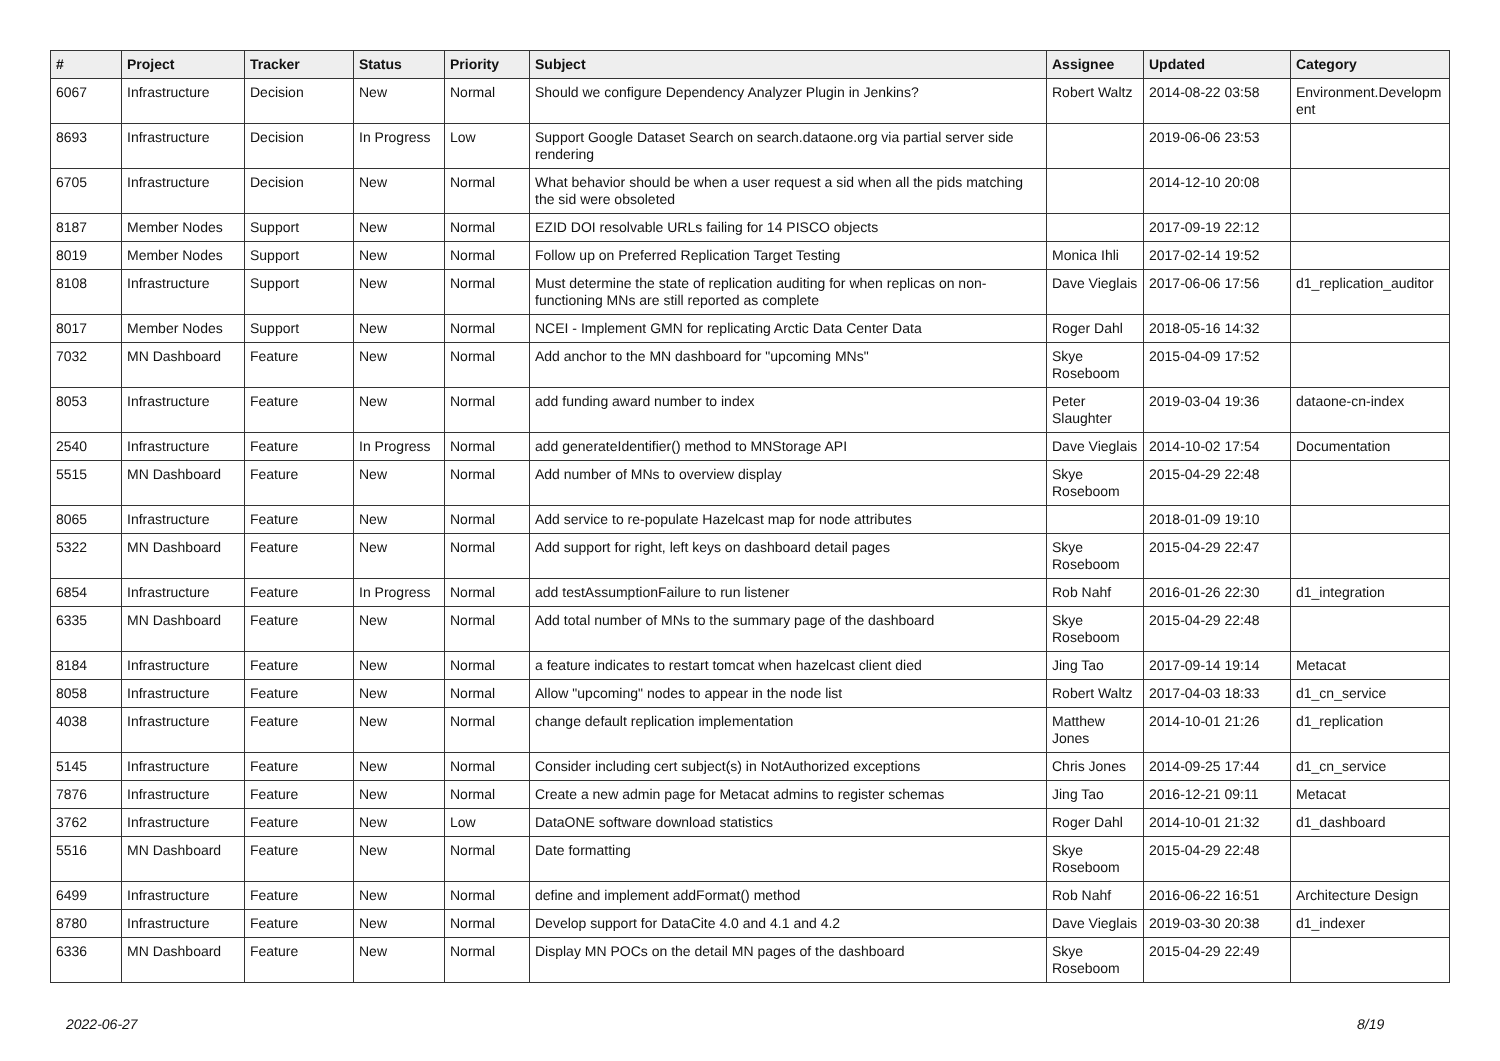| # | Project | Tracker | Status | Priority | Subject | Assignee | Updated | Category |
| --- | --- | --- | --- | --- | --- | --- | --- | --- |
| 6067 | Infrastructure | Decision | New | Normal | Should we configure Dependency Analyzer Plugin in Jenkins? | Robert Waltz | 2014-08-22 03:58 | Environment.Developm ent |
| 8693 | Infrastructure | Decision | In Progress | Low | Support Google Dataset Search on search.dataone.org via partial server side rendering | | 2019-06-06 23:53 | |
| 6705 | Infrastructure | Decision | New | Normal | What behavior should be when a user request a sid when all the pids matching the sid were obsoleted | | 2014-12-10 20:08 | |
| 8187 | Member Nodes | Support | New | Normal | EZID DOI resolvable URLs failing for 14 PISCO objects | | 2017-09-19 22:12 | |
| 8019 | Member Nodes | Support | New | Normal | Follow up on Preferred Replication Target Testing | Monica Ihli | 2017-02-14 19:52 | |
| 8108 | Infrastructure | Support | New | Normal | Must determine the state of replication auditing for when replicas on non-functioning MNs are still reported as complete | Dave Vieglais | 2017-06-06 17:56 | d1_replication_auditor |
| 8017 | Member Nodes | Support | New | Normal | NCEI - Implement GMN for replicating Arctic Data Center Data | Roger Dahl | 2018-05-16 14:32 | |
| 7032 | MN Dashboard | Feature | New | Normal | Add anchor to the MN dashboard for "upcoming MNs" | Skye Roseboom | 2015-04-09 17:52 | |
| 8053 | Infrastructure | Feature | New | Normal | add funding award number to index | Peter Slaughter | 2019-03-04 19:36 | dataone-cn-index |
| 2540 | Infrastructure | Feature | In Progress | Normal | add generateIdentifier() method to MNStorage API | Dave Vieglais | 2014-10-02 17:54 | Documentation |
| 5515 | MN Dashboard | Feature | New | Normal | Add number of MNs to overview display | Skye Roseboom | 2015-04-29 22:48 | |
| 8065 | Infrastructure | Feature | New | Normal | Add service to re-populate Hazelcast map for node attributes | | 2018-01-09 19:10 | |
| 5322 | MN Dashboard | Feature | New | Normal | Add support for right, left keys on dashboard detail pages | Skye Roseboom | 2015-04-29 22:47 | |
| 6854 | Infrastructure | Feature | In Progress | Normal | add testAssumptionFailure to run listener | Rob Nahf | 2016-01-26 22:30 | d1_integration |
| 6335 | MN Dashboard | Feature | New | Normal | Add total number of MNs to the summary page of the dashboard | Skye Roseboom | 2015-04-29 22:48 | |
| 8184 | Infrastructure | Feature | New | Normal | a feature indicates to restart tomcat when hazelcast client died | Jing Tao | 2017-09-14 19:14 | Metacat |
| 8058 | Infrastructure | Feature | New | Normal | Allow "upcoming" nodes to appear in the node list | Robert Waltz | 2017-04-03 18:33 | d1_cn_service |
| 4038 | Infrastructure | Feature | New | Normal | change default replication implementation | Matthew Jones | 2014-10-01 21:26 | d1_replication |
| 5145 | Infrastructure | Feature | New | Normal | Consider including cert subject(s) in NotAuthorized exceptions | Chris Jones | 2014-09-25 17:44 | d1_cn_service |
| 7876 | Infrastructure | Feature | New | Normal | Create a new admin page for Metacat admins to register schemas | Jing Tao | 2016-12-21 09:11 | Metacat |
| 3762 | Infrastructure | Feature | New | Low | DataONE software download statistics | Roger Dahl | 2014-10-01 21:32 | d1_dashboard |
| 5516 | MN Dashboard | Feature | New | Normal | Date formatting | Skye Roseboom | 2015-04-29 22:48 | |
| 6499 | Infrastructure | Feature | New | Normal | define and implement addFormat() method | Rob Nahf | 2016-06-22 16:51 | Architecture Design |
| 8780 | Infrastructure | Feature | New | Normal | Develop support for DataCite 4.0 and 4.1 and 4.2 | Dave Vieglais | 2019-03-30 20:38 | d1_indexer |
| 6336 | MN Dashboard | Feature | New | Normal | Display MN POCs on the detail MN pages of the dashboard | Skye Roseboom | 2015-04-29 22:49 | |
2022-06-27 8/19